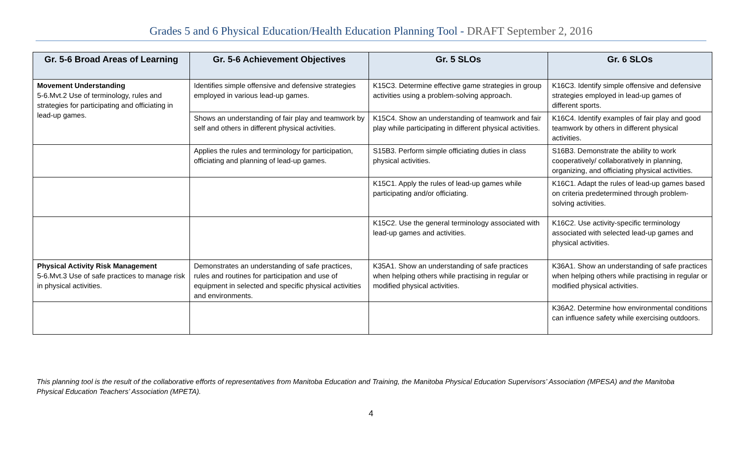Grades 5 and 6 Physical Education/Health Education Planning Tool - DRAFT September 2, 2016
| Gr. 5-6 Broad Areas of Learning | Gr. 5-6 Achievement Objectives | Gr. 5 SLOs | Gr. 6 SLOs |
| --- | --- | --- | --- |
| Movement Understanding 5-6.Mvt.2 Use of terminology, rules and strategies for participating and officiating in lead-up games. | Identifies simple offensive and defensive strategies employed in various lead-up games. | K15C3. Determine effective game strategies in group activities using a problem-solving approach. | K16C3. Identify simple offensive and defensive strategies employed in lead-up games of different sports. |
| | Shows an understanding of fair play and teamwork by self and others in different physical activities. | K15C4. Show an understanding of teamwork and fair play while participating in different physical activities. | K16C4. Identify examples of fair play and good teamwork by others in different physical activities. |
| | Applies the rules and terminology for participation, officiating and planning of lead-up games. | S15B3. Perform simple officiating duties in class physical activities. | S16B3. Demonstrate the ability to work cooperatively/ collaboratively in planning, organizing, and officiating physical activities. |
| | | K15C1. Apply the rules of lead-up games while participating and/or officiating. | K16C1. Adapt the rules of lead-up games based on criteria predetermined through problem-solving activities. |
| | | K15C2. Use the general terminology associated with lead-up games and activities. | K16C2. Use activity-specific terminology associated with selected lead-up games and physical activities. |
| Physical Activity Risk Management 5-6.Mvt.3 Use of safe practices to manage risk in physical activities. | Demonstrates an understanding of safe practices, rules and routines for participation and use of equipment in selected and specific physical activities and environments. | K35A1. Show an understanding of safe practices when helping others while practising in regular or modified physical activities. | K36A1. Show an understanding of safe practices when helping others while practising in regular or modified physical activities. |
| | | | K36A2. Determine how environmental conditions can influence safety while exercising outdoors. |
This planning tool is the result of the collaborative efforts of representatives from Manitoba Education and Training, the Manitoba Physical Education Supervisors’ Association (MPESA) and the Manitoba Physical Education Teachers’ Association (MPETA).
4